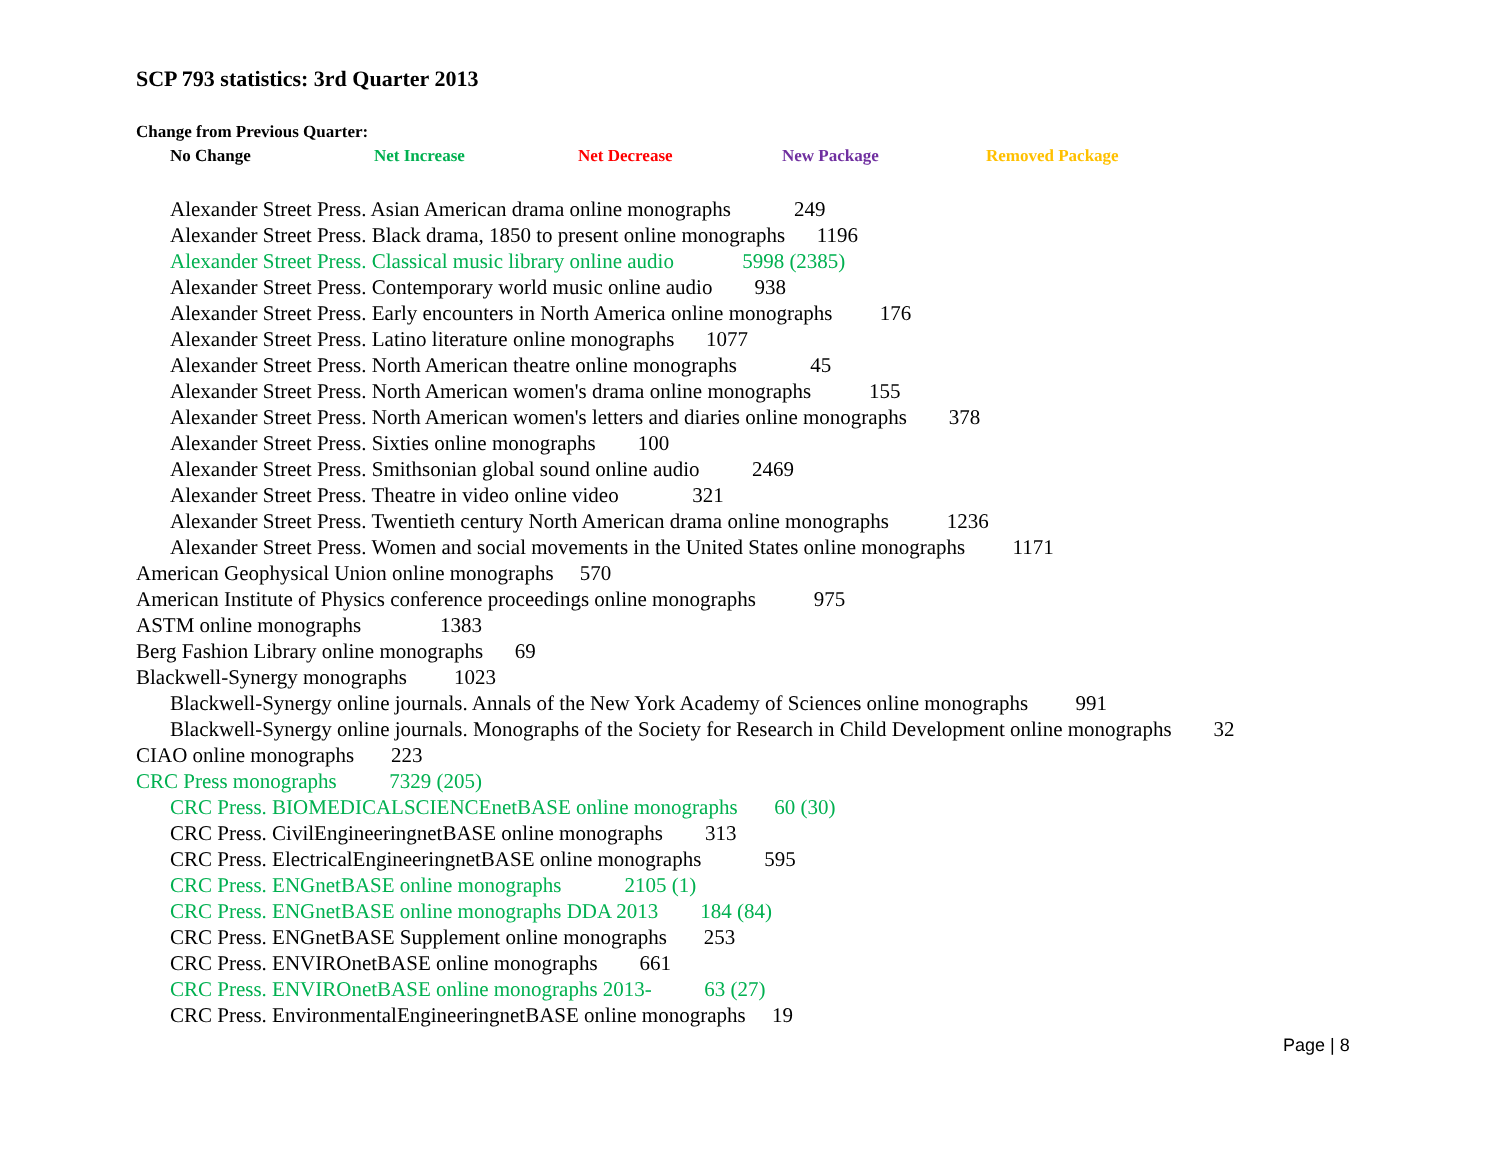SCP 793 statistics: 3rd Quarter 2013
Change from Previous Quarter:
No Change Net Increase Net Decrease New Package Removed Package
Alexander Street Press. Asian American drama online monographs 249
Alexander Street Press. Black drama, 1850 to present online monographs 1196
Alexander Street Press. Classical music library online audio 5998 (2385)
Alexander Street Press. Contemporary world music online audio 938
Alexander Street Press. Early encounters in North America online monographs 176
Alexander Street Press. Latino literature online monographs 1077
Alexander Street Press. North American theatre online monographs 45
Alexander Street Press. North American women's drama online monographs 155
Alexander Street Press. North American women's letters and diaries online monographs 378
Alexander Street Press. Sixties online monographs 100
Alexander Street Press. Smithsonian global sound online audio 2469
Alexander Street Press. Theatre in video online video 321
Alexander Street Press. Twentieth century North American drama online monographs 1236
Alexander Street Press. Women and social movements in the United States online monographs 1171
American Geophysical Union online monographs 570
American Institute of Physics conference proceedings online monographs 975
ASTM online monographs 1383
Berg Fashion Library online monographs 69
Blackwell-Synergy monographs 1023
Blackwell-Synergy online journals. Annals of the New York Academy of Sciences online monographs 991
Blackwell-Synergy online journals. Monographs of the Society for Research in Child Development online monographs 32
CIAO online monographs 223
CRC Press monographs 7329 (205)
CRC Press. BIOMEDICALSCIENCEnetBASE online monographs 60 (30)
CRC Press. CivilEngineeringnetBASE online monographs 313
CRC Press. ElectricalEngineeringnetBASE online monographs 595
CRC Press. ENGnetBASE online monographs 2105 (1)
CRC Press. ENGnetBASE online monographs DDA 2013 184 (84)
CRC Press. ENGnetBASE Supplement online monographs 253
CRC Press. ENVIROnetBASE online monographs 661
CRC Press. ENVIROnetBASE online monographs 2013- 63 (27)
CRC Press. EnvironmentalEngineeringnetBASE online monographs 19
Page | 8